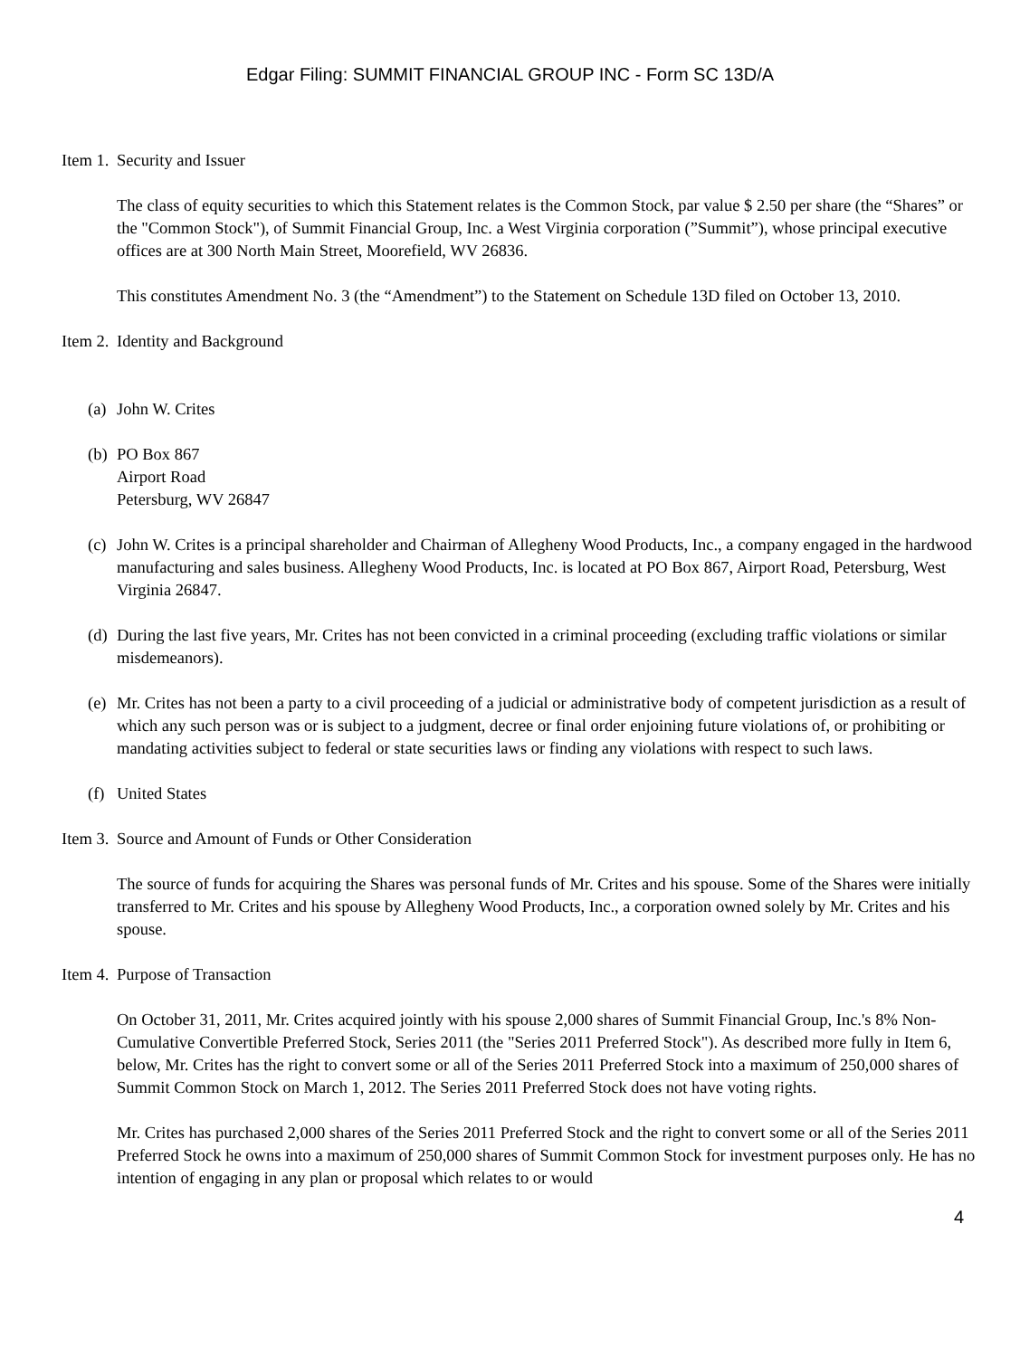Edgar Filing: SUMMIT FINANCIAL GROUP INC - Form SC 13D/A
Item 1.
Security and Issuer
The class of equity securities to which this Statement relates is the Common Stock, par value $ 2.50 per share (the “Shares” or the "Common Stock"), of Summit Financial Group, Inc. a West Virginia corporation (”Summit”), whose principal executive offices are at 300 North Main Street, Moorefield, WV 26836.
This constitutes Amendment No. 3 (the “Amendment”) to the Statement on Schedule 13D filed on October 13, 2010.
Item 2.
Identity and Background
(a)
John W. Crites
(b)
PO Box 867
Airport Road
Petersburg, WV 26847
(c)
John W. Crites is a principal shareholder and Chairman of Allegheny Wood Products, Inc., a company engaged in the hardwood manufacturing and sales business. Allegheny Wood Products, Inc. is located at PO Box 867, Airport Road, Petersburg, West Virginia 26847.
(d)
During the last five years, Mr. Crites has not been convicted in a criminal proceeding (excluding traffic violations or similar misdemeanors).
(e)
Mr. Crites has not been a party to a civil proceeding of a judicial or administrative body of competent jurisdiction as a result of which any such person was or is subject to a judgment, decree or final order enjoining future violations of, or prohibiting or mandating activities subject to federal or state securities laws or finding any violations with respect to such laws.
(f)
United States
Item 3.
Source and Amount of Funds or Other Consideration
The source of funds for acquiring the Shares was personal funds of Mr. Crites and his spouse. Some of the Shares were initially transferred to Mr. Crites and his spouse by Allegheny Wood Products, Inc., a corporation owned solely by Mr. Crites and his spouse.
Item 4.
Purpose of Transaction
On October 31, 2011, Mr. Crites acquired jointly with his spouse 2,000 shares of Summit Financial Group, Inc.'s 8% Non-Cumulative Convertible Preferred Stock, Series 2011 (the "Series 2011 Preferred Stock"). As described more fully in Item 6, below, Mr. Crites has the right to convert some or all of the Series 2011 Preferred Stock into a maximum of 250,000 shares of Summit Common Stock on March 1, 2012. The Series 2011 Preferred Stock does not have voting rights.
Mr. Crites has purchased 2,000 shares of the Series 2011 Preferred Stock and the right to convert some or all of the Series 2011 Preferred Stock he owns into a maximum of 250,000 shares of Summit Common Stock for investment purposes only. He has no intention of engaging in any plan or proposal which relates to or would
4